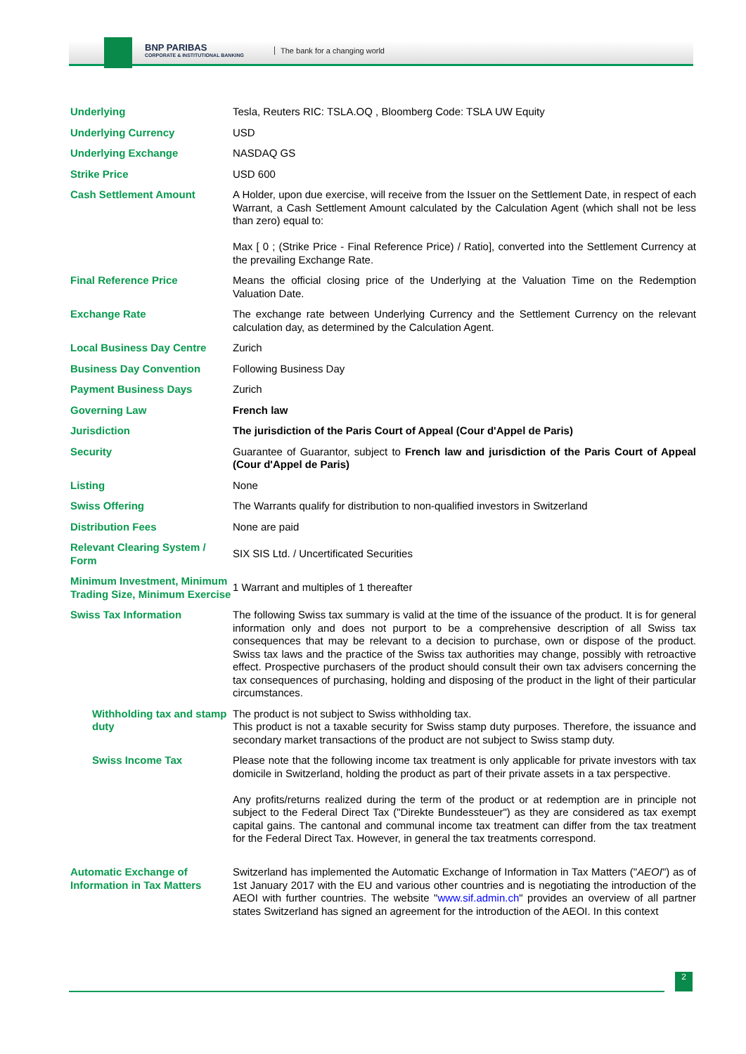BNP PARIBAS
CORPORATE & INSTITUTIONAL BANKING
The bank for a changing world
| Underlying | Tesla, Reuters RIC: TSLA.OQ , Bloomberg Code: TSLA UW Equity |
| Underlying Currency | USD |
| Underlying Exchange | NASDAQ GS |
| Strike Price | USD 600 |
| Cash Settlement Amount | A Holder, upon due exercise, will receive from the Issuer on the Settlement Date, in respect of each Warrant, a Cash Settlement Amount calculated by the Calculation Agent (which shall not be less than zero) equal to: Max [ 0 ; (Strike Price - Final Reference Price) / Ratio], converted into the Settlement Currency at the prevailing Exchange Rate. |
| Final Reference Price | Means the official closing price of the Underlying at the Valuation Time on the Redemption Valuation Date. |
| Exchange Rate | The exchange rate between Underlying Currency and the Settlement Currency on the relevant calculation day, as determined by the Calculation Agent. |
| Local Business Day Centre | Zurich |
| Business Day Convention | Following Business Day |
| Payment Business Days | Zurich |
| Governing Law | French law |
| Jurisdiction | The jurisdiction of the Paris Court of Appeal (Cour d'Appel de Paris) |
| Security | Guarantee of Guarantor, subject to French law and jurisdiction of the Paris Court of Appeal (Cour d'Appel de Paris) |
| Listing | None |
| Swiss Offering | The Warrants qualify for distribution to non-qualified investors in Switzerland |
| Distribution Fees | None are paid |
| Relevant Clearing System / Form | SIX SIS Ltd. / Uncertificated Securities |
| Minimum Investment, Minimum Trading Size, Minimum Exercise | 1 Warrant and multiples of 1 thereafter |
| Swiss Tax Information | The following Swiss tax summary is valid at the time of the issuance of the product. It is for general information only and does not purport to be a comprehensive description of all Swiss tax consequences that may be relevant to a decision to purchase, own or dispose of the product. Swiss tax laws and the practice of the Swiss tax authorities may change, possibly with retroactive effect. Prospective purchasers of the product should consult their own tax advisers concerning the tax consequences of purchasing, holding and disposing of the product in the light of their particular circumstances. |
| Withholding tax and stamp duty | The product is not subject to Swiss withholding tax. This product is not a taxable security for Swiss stamp duty purposes. Therefore, the issuance and secondary market transactions of the product are not subject to Swiss stamp duty. |
| Swiss Income Tax | Please note that the following income tax treatment is only applicable for private investors with tax domicile in Switzerland, holding the product as part of their private assets in a tax perspective. Any profits/returns realized during the term of the product or at redemption are in principle not subject to the Federal Direct Tax ("Direkte Bundessteuer") as they are considered as tax exempt capital gains. The cantonal and communal income tax treatment can differ from the tax treatment for the Federal Direct Tax. However, in general the tax treatments correspond. |
| Automatic Exchange of Information in Tax Matters | Switzerland has implemented the Automatic Exchange of Information in Tax Matters (" AEOI ") as of 1st January 2017 with the EU and various other countries and is negotiating the introduction of the AEOI with further countries. The website " www.sif.admin.ch " provides an overview of all partner states Switzerland has signed an agreement for the introduction of the AEOI. In this context |
2